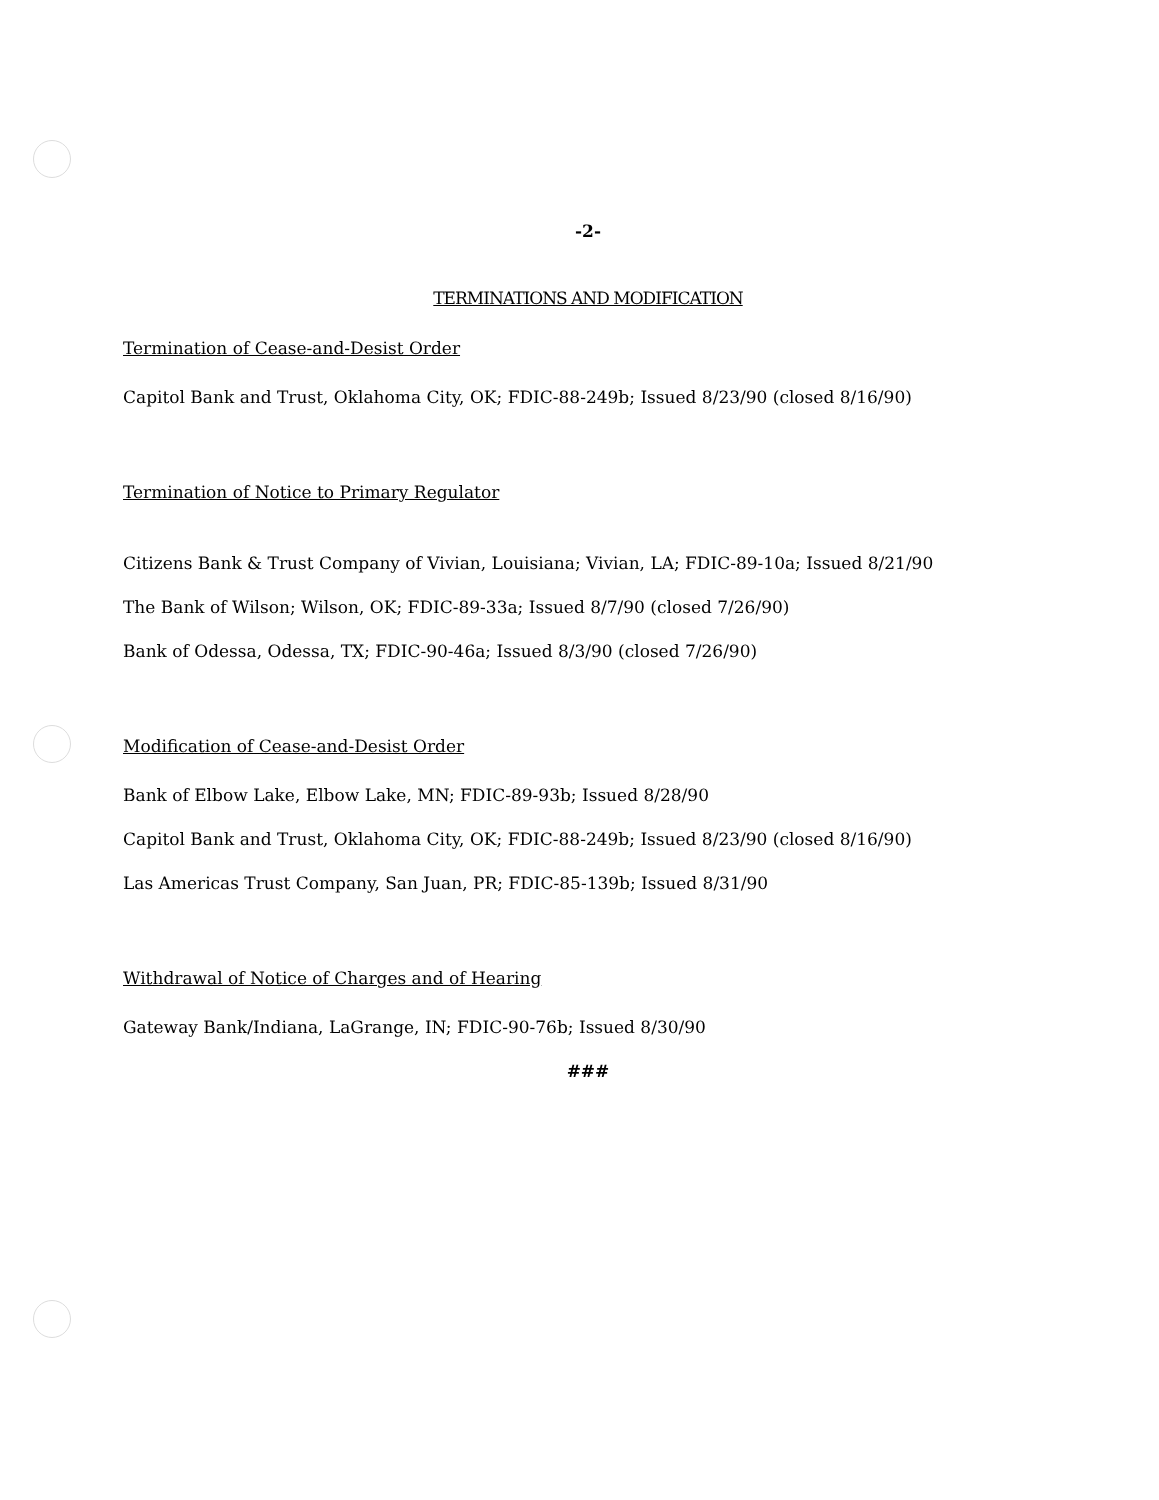-2-
TERMINATIONS AND MODIFICATION
Termination of Cease-and-Desist Order
Capitol Bank and Trust, Oklahoma City, OK; FDIC-88-249b; Issued 8/23/90 (closed 8/16/90)
Termination of Notice to Primary Regulator
Citizens Bank & Trust Company of Vivian, Louisiana; Vivian, LA; FDIC-89-10a; Issued 8/21/90
The Bank of Wilson; Wilson, OK; FDIC-89-33a; Issued 8/7/90 (closed 7/26/90)
Bank of Odessa, Odessa, TX; FDIC-90-46a; Issued 8/3/90 (closed 7/26/90)
Modification of Cease-and-Desist Order
Bank of Elbow Lake, Elbow Lake, MN; FDIC-89-93b; Issued 8/28/90
Capitol Bank and Trust, Oklahoma City, OK; FDIC-88-249b; Issued 8/23/90 (closed 8/16/90)
Las Americas Trust Company, San Juan, PR; FDIC-85-139b; Issued 8/31/90
Withdrawal of Notice of Charges and of Hearing
Gateway Bank/Indiana, LaGrange, IN; FDIC-90-76b; Issued 8/30/90
###